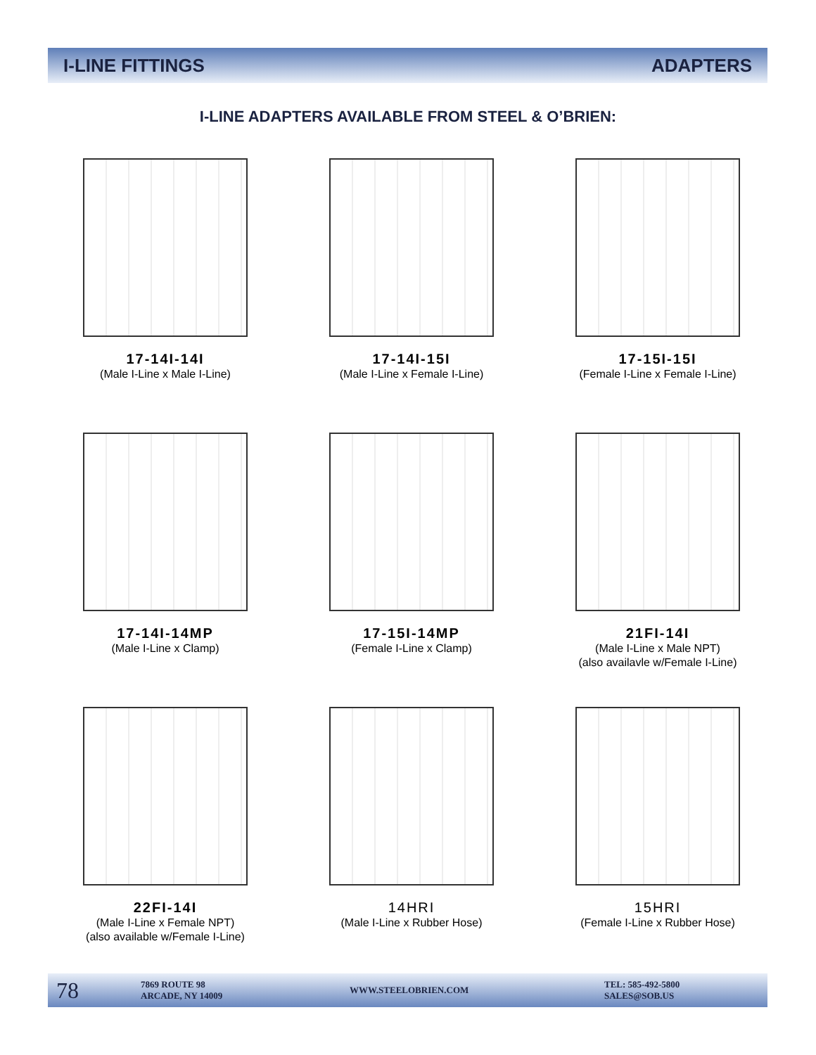I-LINE FITTINGS ADAPTERS
I-LINE ADAPTERS AVAILABLE FROM STEEL & O’BRIEN:
17-14I-14I
(Male I-Line x Male I-Line)
17-14I-15I
(Male I-Line x Female I-Line)
17-15I-15I
(Female I-Line x Female I-Line)
17-14I-14MP
(Male I-Line x Clamp)
17-15I-14MP
(Female I-Line x Clamp)
21FI-14I
(Male I-Line x Male NPT)
(also availavle w/Female I-Line)
22FI-14I
(Male I-Line x Female NPT)
(also available w/Female I-Line)
14HRI
(Male I-Line x Rubber Hose)
15HRI
(Female I-Line x Rubber Hose)
78 7869 ROUTE 98
ARCADE, NY 14009 WWW.STEELOBRIEN.COM TEL: 585-492-5800
SALES@SOB.US